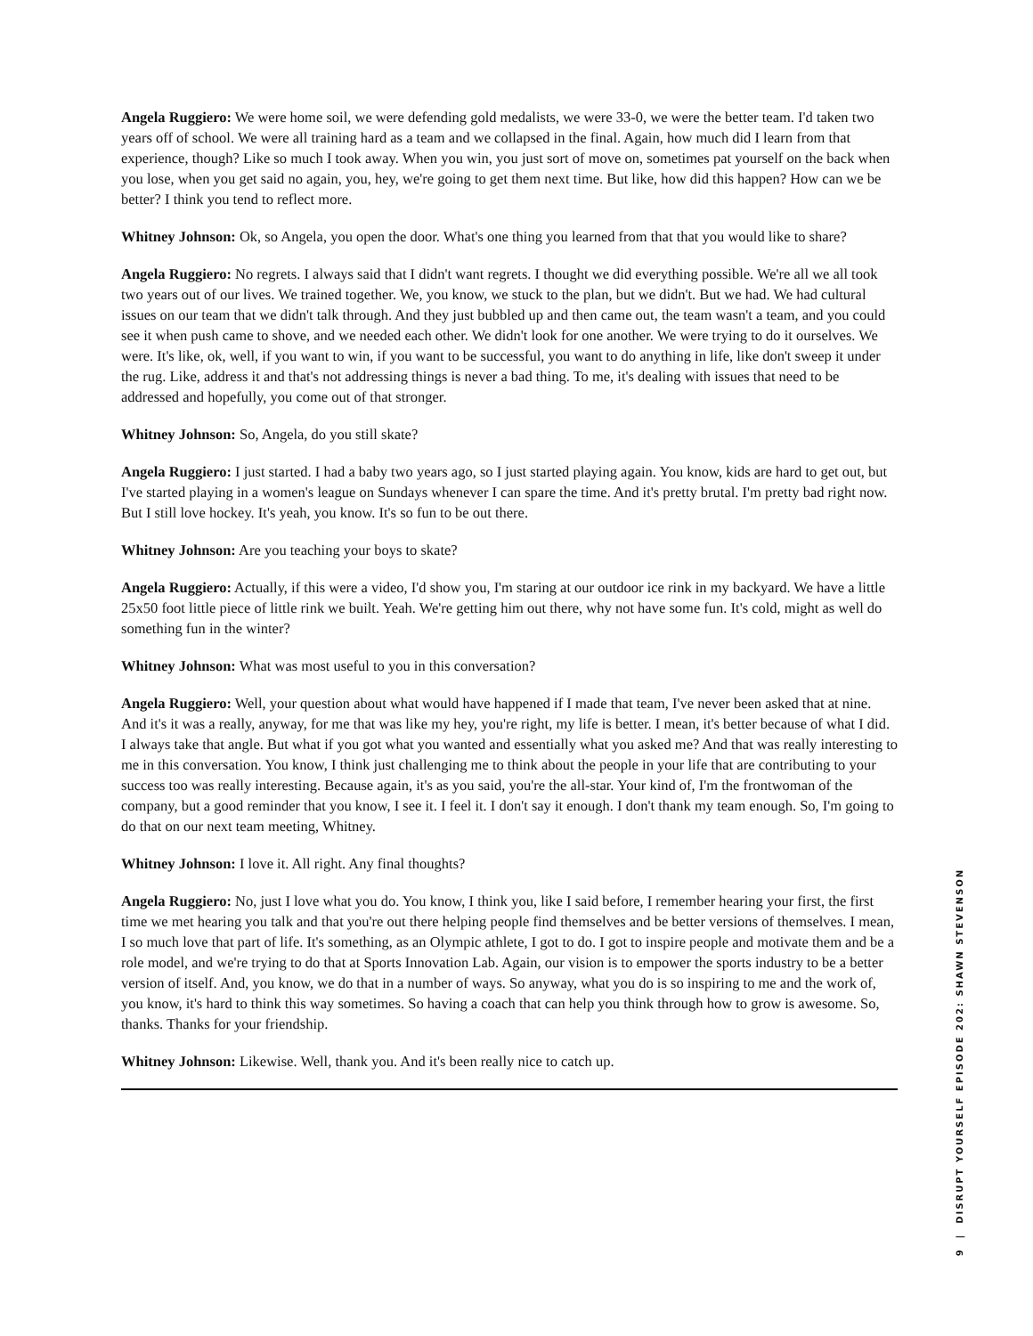Angela Ruggiero: We were home soil, we were defending gold medalists, we were 33-0, we were the better team. I'd taken two years off of school. We were all training hard as a team and we collapsed in the final. Again, how much did I learn from that experience, though? Like so much I took away. When you win, you just sort of move on, sometimes pat yourself on the back when you lose, when you get said no again, you, hey, we're going to get them next time. But like, how did this happen? How can we be better? I think you tend to reflect more.
Whitney Johnson: Ok, so Angela, you open the door. What's one thing you learned from that that you would like to share?
Angela Ruggiero: No regrets. I always said that I didn't want regrets. I thought we did everything possible. We're all we all took two years out of our lives. We trained together. We, you know, we stuck to the plan, but we didn't. But we had. We had cultural issues on our team that we didn't talk through. And they just bubbled up and then came out, the team wasn't a team, and you could see it when push came to shove, and we needed each other. We didn't look for one another. We were trying to do it ourselves. We were. It's like, ok, well, if you want to win, if you want to be successful, you want to do anything in life, like don't sweep it under the rug. Like, address it and that's not addressing things is never a bad thing. To me, it's dealing with issues that need to be addressed and hopefully, you come out of that stronger.
Whitney Johnson: So, Angela, do you still skate?
Angela Ruggiero: I just started. I had a baby two years ago, so I just started playing again. You know, kids are hard to get out, but I've started playing in a women's league on Sundays whenever I can spare the time. And it's pretty brutal. I'm pretty bad right now. But I still love hockey. It's yeah, you know. It's so fun to be out there.
Whitney Johnson: Are you teaching your boys to skate?
Angela Ruggiero: Actually, if this were a video, I'd show you, I'm staring at our outdoor ice rink in my backyard. We have a little 25x50 foot little piece of little rink we built. Yeah. We're getting him out there, why not have some fun. It's cold, might as well do something fun in the winter?
Whitney Johnson: What was most useful to you in this conversation?
Angela Ruggiero: Well, your question about what would have happened if I made that team, I've never been asked that at nine. And it's it was a really, anyway, for me that was like my hey, you're right, my life is better. I mean, it's better because of what I did. I always take that angle. But what if you got what you wanted and essentially what you asked me? And that was really interesting to me in this conversation. You know, I think just challenging me to think about the people in your life that are contributing to your success too was really interesting. Because again, it's as you said, you're the all-star. Your kind of, I'm the frontwoman of the company, but a good reminder that you know, I see it. I feel it. I don't say it enough. I don't thank my team enough. So, I'm going to do that on our next team meeting, Whitney.
Whitney Johnson: I love it. All right. Any final thoughts?
Angela Ruggiero: No, just I love what you do. You know, I think you, like I said before, I remember hearing your first, the first time we met hearing you talk and that you're out there helping people find themselves and be better versions of themselves. I mean, I so much love that part of life. It's something, as an Olympic athlete, I got to do. I got to inspire people and motivate them and be a role model, and we're trying to do that at Sports Innovation Lab. Again, our vision is to empower the sports industry to be a better version of itself. And, you know, we do that in a number of ways. So anyway, what you do is so inspiring to me and the work of, you know, it's hard to think this way sometimes. So having a coach that can help you think through how to grow is awesome. So, thanks. Thanks for your friendship.
Whitney Johnson: Likewise. Well, thank you. And it's been really nice to catch up.
9 | DISRUPT YOURSELF EPISODE 202: SHAWN STEVENSON